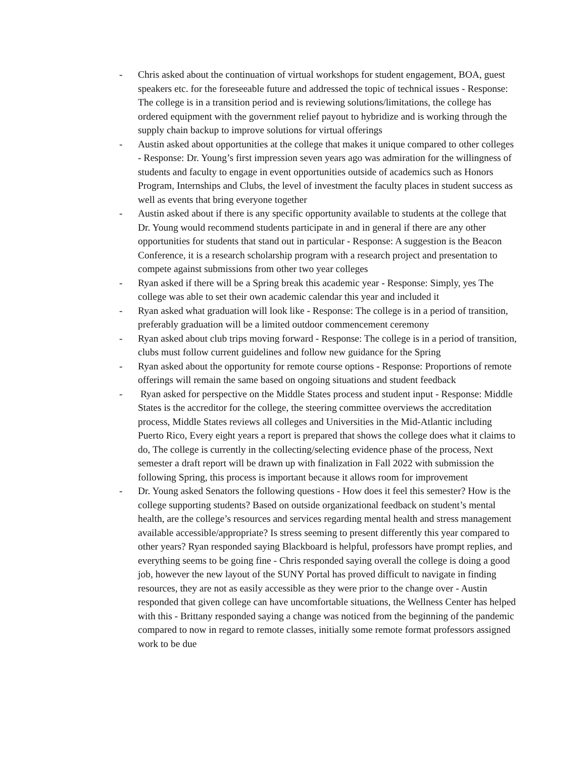- Chris asked about the continuation of virtual workshops for student engagement, BOA, guest speakers etc. for the foreseeable future and addressed the topic of technical issues - Response: The college is in a transition period and is reviewing solutions/limitations, the college has ordered equipment with the government relief payout to hybridize and is working through the supply chain backup to improve solutions for virtual offerings
- Austin asked about opportunities at the college that makes it unique compared to other colleges - Response: Dr. Young’s first impression seven years ago was admiration for the willingness of students and faculty to engage in event opportunities outside of academics such as Honors Program, Internships and Clubs, the level of investment the faculty places in student success as well as events that bring everyone together
- Austin asked about if there is any specific opportunity available to students at the college that Dr. Young would recommend students participate in and in general if there are any other opportunities for students that stand out in particular - Response: A suggestion is the Beacon Conference, it is a research scholarship program with a research project and presentation to compete against submissions from other two year colleges
- Ryan asked if there will be a Spring break this academic year - Response: Simply, yes The college was able to set their own academic calendar this year and included it
- Ryan asked what graduation will look like - Response: The college is in a period of transition, preferably graduation will be a limited outdoor commencement ceremony
- Ryan asked about club trips moving forward - Response: The college is in a period of transition, clubs must follow current guidelines and follow new guidance for the Spring
- Ryan asked about the opportunity for remote course options - Response: Proportions of remote offerings will remain the same based on ongoing situations and student feedback
- Ryan asked for perspective on the Middle States process and student input - Response: Middle States is the accreditor for the college, the steering committee overviews the accreditation process, Middle States reviews all colleges and Universities in the Mid-Atlantic including Puerto Rico, Every eight years a report is prepared that shows the college does what it claims to do, The college is currently in the collecting/selecting evidence phase of the process, Next semester a draft report will be drawn up with finalization in Fall 2022 with submission the following Spring, this process is important because it allows room for improvement
- Dr. Young asked Senators the following questions - How does it feel this semester? How is the college supporting students? Based on outside organizational feedback on student’s mental health, are the college’s resources and services regarding mental health and stress management available accessible/appropriate? Is stress seeming to present differently this year compared to other years? Ryan responded saying Blackboard is helpful, professors have prompt replies, and everything seems to be going fine - Chris responded saying overall the college is doing a good job, however the new layout of the SUNY Portal has proved difficult to navigate in finding resources, they are not as easily accessible as they were prior to the change over - Austin responded that given college can have uncomfortable situations, the Wellness Center has helped with this - Brittany responded saying a change was noticed from the beginning of the pandemic compared to now in regard to remote classes, initially some remote format professors assigned work to be due